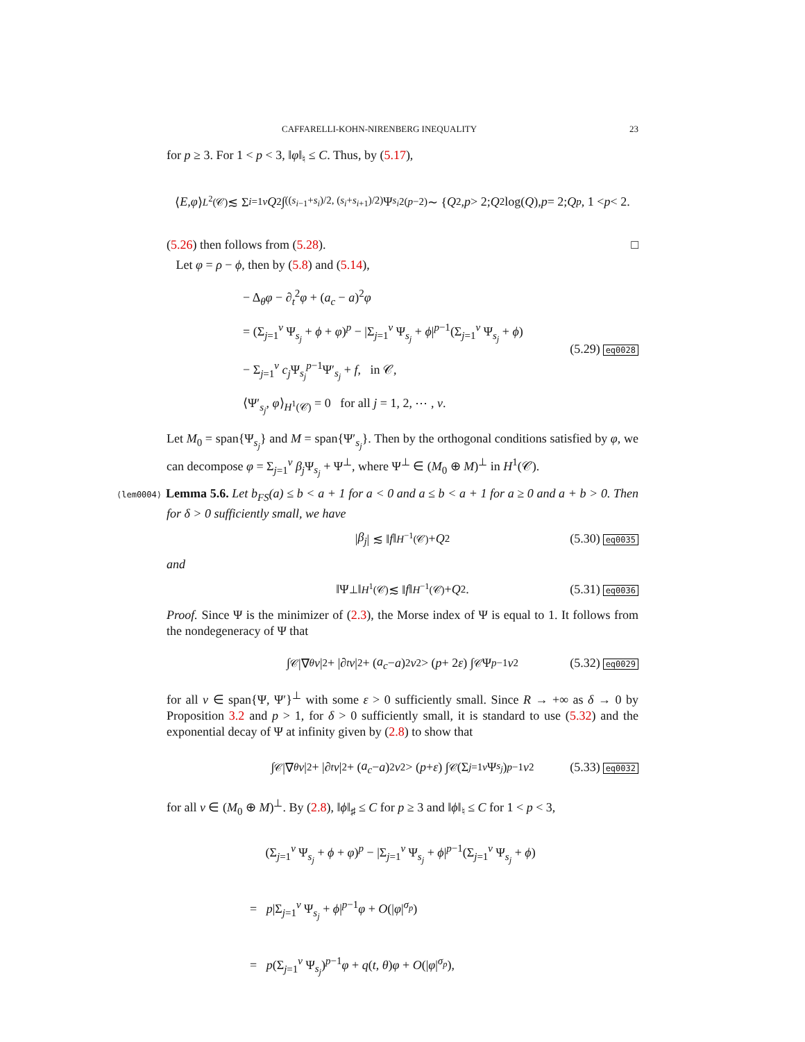CAFFARELLI-KOHN-NIRENBERG INEQUALITY 23
for p ≥ 3. For 1 < p < 3, ‖φ‖<sub>♮</sub> ≤ C. Thus, by (5.17),
⟨ E, φ ⟩<sub>L<sup>2</sup>(𝒞)</sub> ≲ Σ<sub>i=1</sub><sup>ν</sup> Q<sup>2</sup> ∫<sub>((s<sub>i−1</sub>+s<sub>i</sub>)/2, (s<sub>i</sub>+s<sub>i+1</sub>)/2)</sub> Ψ<sub>s<sub>i</sub></sub><sup>2(p−2)</sup> ∼ { Q<sup>2</sup>, p > 2; Q<sup>2</sup> log(Q), p = 2; Q<sup>p</sup>, 1 < p < 2.
(5.26) then follows from (5.28). □
Let φ = ρ − ϕ, then by (5.8) and (5.14),
− Δ<sub>θ</sub>φ − ∂<sub>t</sub><sup>2</sup>φ + (a<sub>c</sub> − a)<sup>2</sup>φ
= (Σ<sub>j=1</sub><sup>ν</sup> Ψ<sub>s<sub>j</sub></sub> + ϕ + φ)<sup>p</sup> − |Σ<sub>j=1</sub><sup>ν</sup> Ψ<sub>s<sub>j</sub></sub> + ϕ|<sup>p−1</sup>(Σ<sub>j=1</sub><sup>ν</sup> Ψ<sub>s<sub>j</sub></sub> + ϕ)
− Σ<sub>j=1</sub><sup>ν</sup> c<sub>j</sub> Ψ<sub>s<sub>j</sub></sub><sup>p−1</sup>Ψ′<sub>s<sub>j</sub></sub> + f, in 𝒞,
⟨Ψ′<sub>s<sub>j</sub></sub>, φ⟩<sub>H<sup>1</sup>(𝒞)</sub> = 0 for all j = 1, 2, ⋯ , ν.
(5.29) eq0028
Let M<sub>0</sub> = span{Ψ<sub>s<sub>j</sub></sub>} and M = span{Ψ′<sub>s<sub>j</sub></sub>}. Then by the orthogonal conditions satisfied by φ, we can decompose φ = Σ<sub>j=1</sub><sup>ν</sup> β<sub>j</sub> Ψ<sub>s<sub>j</sub></sub> + Ψ<sup>⊥</sup>, where Ψ<sup>⊥</sup> ∈ (M<sub>0</sub> ⊕ M)<sup>⊥</sup> in H<sup>1</sup>(𝒞).
⟨lem0004⟩ Lemma 5.6. Let b<sub>FS</sub>(a) ≤ b < a + 1 for a < 0 and a ≤ b < a + 1 for a ≥ 0 and a + b > 0. Then for δ > 0 sufficiently small, we have
| β<sub>j</sub> | ≲ ‖ f ‖<sub>H<sup>−1</sup>(𝒞)</sub> + Q<sup>2</sup> (5.30) eq0035
and
‖Ψ<sup>⊥</sup>‖<sub>H<sup>1</sup>(𝒞)</sub> ≲ ‖ f ‖<sub>H<sup>−1</sup>(𝒞)</sub> + Q<sup>2</sup>. (5.31) eq0036
Proof. Since Ψ is the minimizer of (2.3), the Morse index of Ψ is equal to 1. It follows from the nondegeneracy of Ψ that
∫<sub>𝒞</sub> |∇<sub>θ</sub> v |<sup>2</sup> + |∂<sub>t</sub> v |<sup>2</sup> + (a<sub>c</sub> − a)<sup>2</sup> v<sup>2</sup> > (p + 2 ε) ∫<sub>𝒞</sub> Ψ<sup>p−1</sup> v<sup>2</sup> (5.32) eq0029
for all v ∈ span{Ψ, Ψ′}<sup>⊥</sup> with some ε > 0 sufficiently small. Since R → +∞ as δ → 0 by Proposition 3.2 and p > 1, for δ > 0 sufficiently small, it is standard to use (5.32) and the exponential decay of Ψ at infinity given by (2.8) to show that
∫<sub>𝒞</sub> |∇<sub>θ</sub> v |<sup>2</sup> + |∂<sub>t</sub> v |<sup>2</sup> + (a<sub>c</sub> − a)<sup>2</sup> v<sup>2</sup> > (p + ε) ∫<sub>𝒞</sub>(Σ<sub>j=1</sub><sup>ν</sup> Ψ<sub>s<sub>j</sub></sub>)<sup>p−1</sup> v<sup>2</sup> (5.33) eq0032
for all v ∈ (M<sub>0</sub> ⊕ M)<sup>⊥</sup>. By (2.8), ‖ϕ‖<sub>♯</sub> ≤ C for p ≥ 3 and ‖ϕ‖<sub>♮</sub> ≤ C for 1 < p < 3,
(Σ<sub>j=1</sub><sup>ν</sup> Ψ<sub>s<sub>j</sub></sub> + ϕ + φ)<sup>p</sup> − |Σ<sub>j=1</sub><sup>ν</sup> Ψ<sub>s<sub>j</sub></sub> + ϕ|<sup>p−1</sup>(Σ<sub>j=1</sub><sup>ν</sup> Ψ<sub>s<sub>j</sub></sub> + ϕ)
= p|Σ<sub>j=1</sub><sup>ν</sup> Ψ<sub>s<sub>j</sub></sub> + ϕ|<sup>p−1</sup>φ + O(|φ|<sup>σ<sub>p</sub></sup>)
= p(Σ<sub>j=1</sub><sup>ν</sup> Ψ<sub>s<sub>j</sub></sub>)<sup>p−1</sup>φ + q(t, θ)φ + O(|φ|<sup>σ<sub>p</sub></sup>),